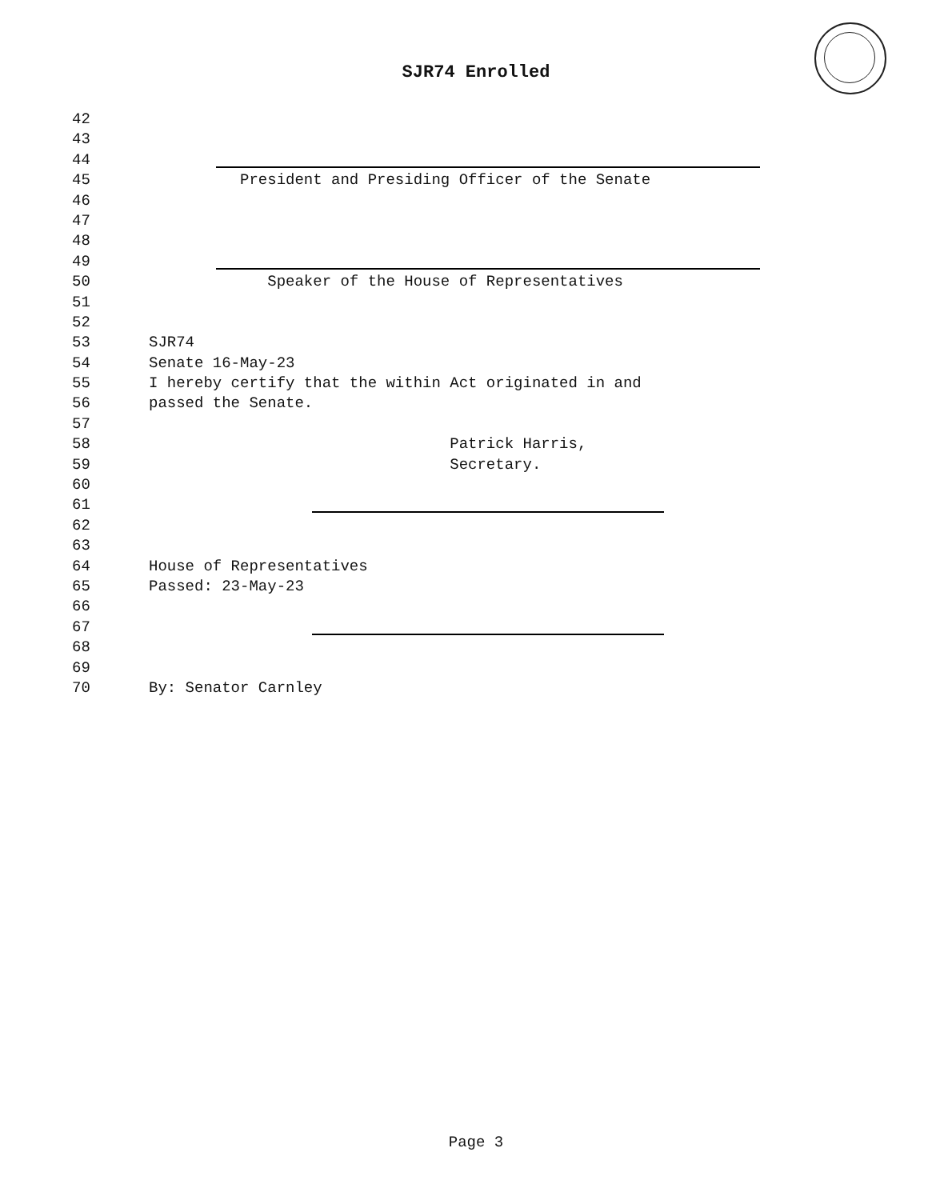SJR74 Enrolled
42
43
44
45 President and Presiding Officer of the Senate
46
47
48
49
50 Speaker of the House of Representatives
51
52
53 SJR74
54 Senate 16-May-23
55 I hereby certify that the within Act originated in and
56 passed the Senate.
57
58 Patrick Harris,
59 Secretary.
60
61
62
63
64 House of Representatives
65 Passed: 23-May-23
66
67
68
69
70 By: Senator Carnley
Page 3